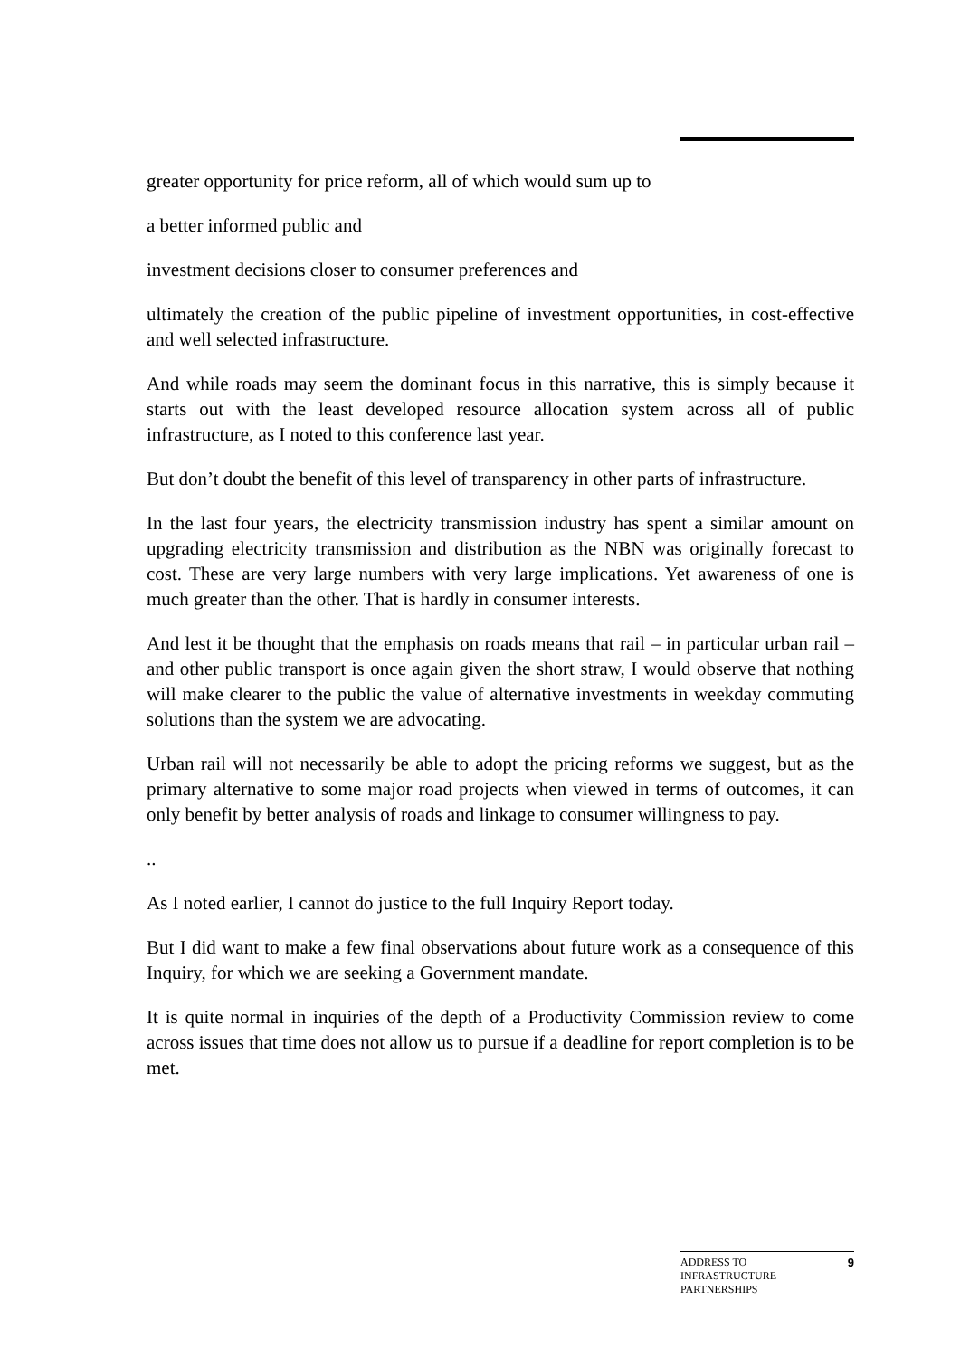greater opportunity for price reform, all of which would sum up to
a better informed public and
investment decisions closer to consumer preferences and
ultimately the creation of the public pipeline of investment opportunities, in cost-effective and well selected infrastructure.
And while roads may seem the dominant focus in this narrative, this is simply because it starts out with the least developed resource allocation system across all of public infrastructure, as I noted to this conference last year.
But don’t doubt the benefit of this level of transparency in other parts of infrastructure.
In the last four years, the electricity transmission industry has spent a similar amount on upgrading electricity transmission and distribution as the NBN was originally forecast to cost. These are very large numbers with very large implications. Yet awareness of one is much greater than the other. That is hardly in consumer interests.
And lest it be thought that the emphasis on roads means that rail – in particular urban rail – and other public transport is once again given the short straw, I would observe that nothing will make clearer to the public the value of alternative investments in weekday commuting solutions than the system we are advocating.
Urban rail will not necessarily be able to adopt the pricing reforms we suggest, but as the primary alternative to some major road projects when viewed in terms of outcomes, it can only benefit by better analysis of roads and linkage to consumer willingness to pay.
..
As I noted earlier, I cannot do justice to the full Inquiry Report today.
But I did want to make a few final observations about future work as a consequence of this Inquiry, for which we are seeking a Government mandate.
It is quite normal in inquiries of the depth of a Productivity Commission review to come across issues that time does not allow us to pursue if a deadline for report completion is to be met.
ADDRESS TO
INFRASTRUCTURE
PARTNERSHIPS
9